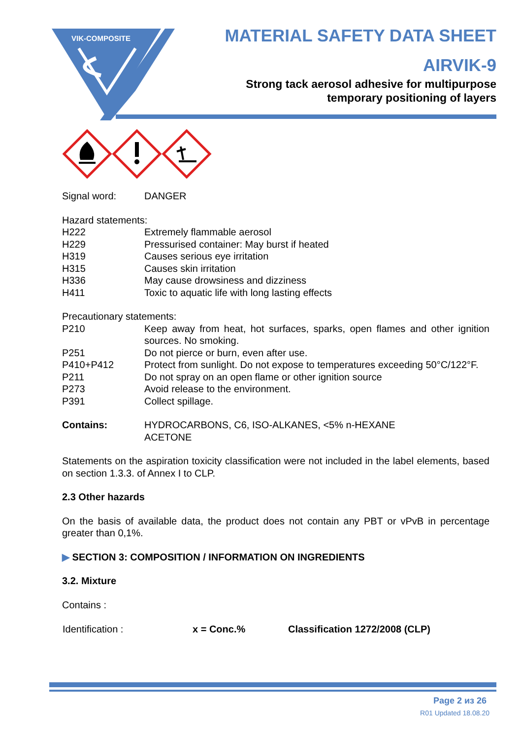VIK-COMPOSITE
MATERIAL SAFETY DATA SHEET
AIRVIK-9
Strong tack aerosol adhesive for multipurpose
temporary positioning of layers
| Signal word: | DANGER |
Hazard statements:
| H222 | Extremely flammable aerosol |
| H229 | Pressurised container: May burst if heated |
| H319 | Causes serious eye irritation |
| H315 | Causes skin irritation |
| H336 | May cause drowsiness and dizziness |
| H411 | Toxic to aquatic life with long lasting effects |
Precautionary statements:
| P210 | Keep away from heat, hot surfaces, sparks, open flames and other ignition sources. No smoking. |
| P251 | Do not pierce or burn, even after use. |
| P410+P412 | Protect from sunlight. Do not expose to temperatures exceeding 50°C/122°F. |
| P211 | Do not spray on an open flame or other ignition source |
| P273 | Avoid release to the environment. |
| P391 | Collect spillage. |
| Contains: | HYDROCARBONS, C6, ISO-ALKANES, <5% n-HEXANE ACETONE |
Statements on the aspiration toxicity classification were not included in the label elements, based on section 1.3.3. of Annex I to CLP.
2.3 Other hazards
On the basis of available data, the product does not contain any PBT or vPvB in percentage greater than 0,1%.
▶ SECTION 3: COMPOSITION / INFORMATION ON INGREDIENTS
3.2. Mixture
Contains :
| Identification : | x = Conc.% | Classification 1272/2008 (CLP) |
| --- | --- | --- |
Page 2 из 26
R01 Updated 18.08.20